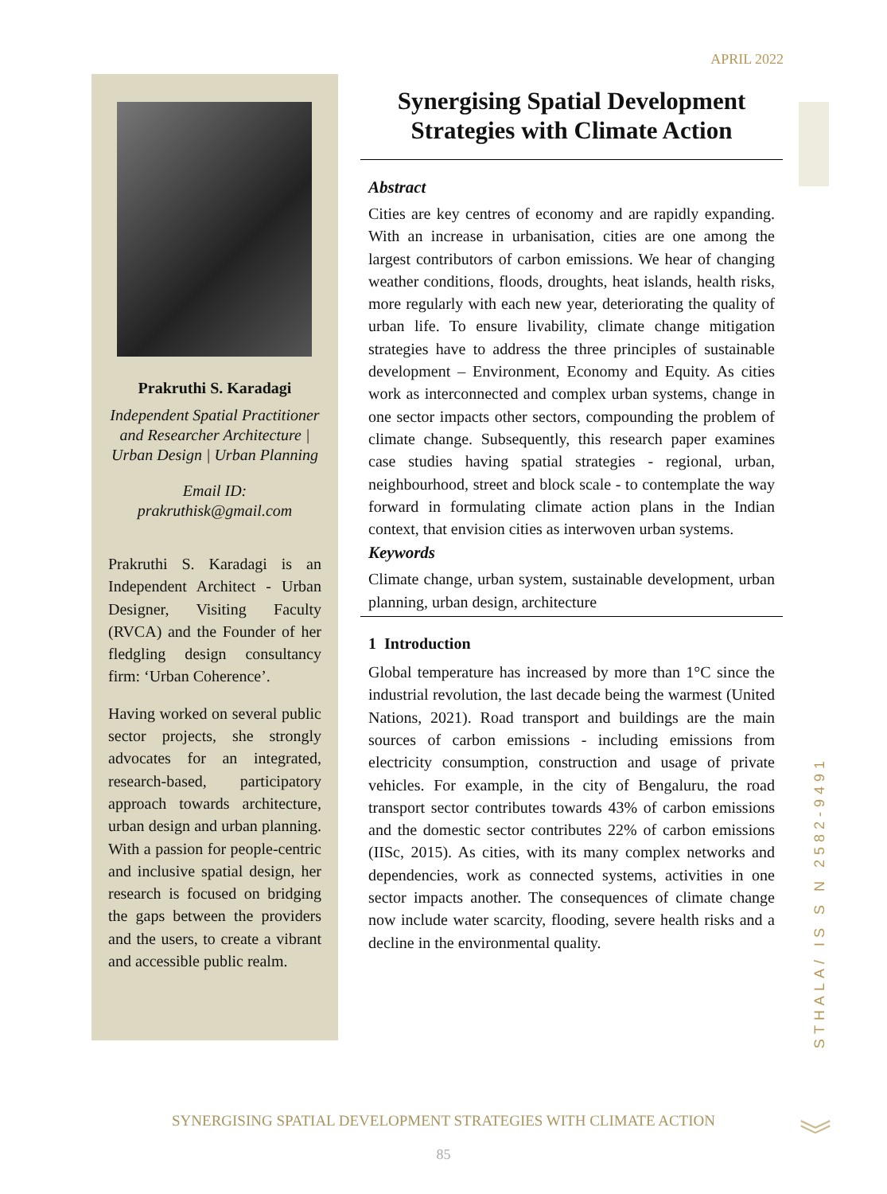APRIL 2022
Prakruthi S. Karadagi
Independent Spatial Practitioner and Researcher Architecture | Urban Design | Urban Planning
Email ID: prakruthisk@gmail.com
Prakruthi S. Karadagi is an Independent Architect - Urban Designer, Visiting Faculty (RVCA) and the Founder of her fledgling design consultancy firm: ‘Urban Coherence’.
Having worked on several public sector projects, she strongly advocates for an integrated, research-based, participatory approach towards architecture, urban design and urban planning. With a passion for people-centric and inclusive spatial design, her research is focused on bridging the gaps between the providers and the users, to create a vibrant and accessible public realm.
Synergising Spatial Development Strategies with Climate Action
Abstract
Cities are key centres of economy and are rapidly expanding. With an increase in urbanisation, cities are one among the largest contributors of carbon emissions. We hear of changing weather conditions, floods, droughts, heat islands, health risks, more regularly with each new year, deteriorating the quality of urban life. To ensure livability, climate change mitigation strategies have to address the three principles of sustainable development – Environment, Economy and Equity. As cities work as interconnected and complex urban systems, change in one sector impacts other sectors, compounding the problem of climate change. Subsequently, this research paper examines case studies having spatial strategies - regional, urban, neighbourhood, street and block scale - to contemplate the way forward in formulating climate action plans in the Indian context, that envision cities as interwoven urban systems.
Keywords
Climate change, urban system, sustainable development, urban planning, urban design, architecture
1 Introduction
Global temperature has increased by more than 1°C since the industrial revolution, the last decade being the warmest (United Nations, 2021). Road transport and buildings are the main sources of carbon emissions - including emissions from electricity consumption, construction and usage of private vehicles. For example, in the city of Bengaluru, the road transport sector contributes towards 43% of carbon emissions and the domestic sector contributes 22% of carbon emissions (IISc, 2015). As cities, with its many complex networks and dependencies, work as connected systems, activities in one sector impacts another. The consequences of climate change now include water scarcity, flooding, severe health risks and a decline in the environmental quality.
STHALA/ IS S N 2582-9491
SYNERGISING SPATIAL DEVELOPMENT STRATEGIES WITH CLIMATE ACTION
85
︾